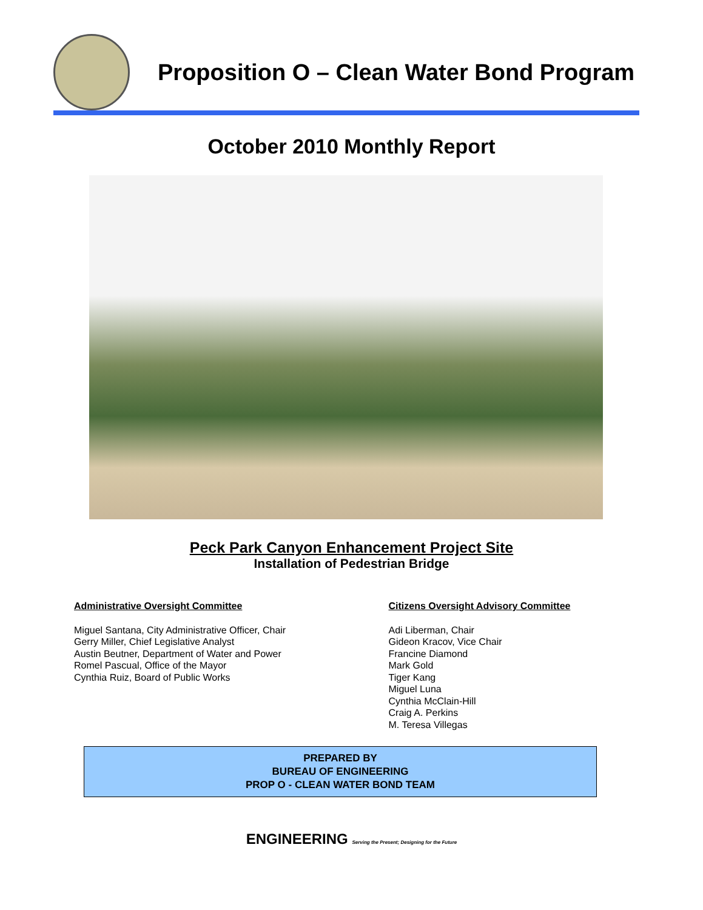Proposition O – Clean Water Bond Program
October 2010 Monthly Report
Peck Park Canyon Enhancement Project Site
Installation of Pedestrian Bridge
Administrative Oversight Committee
Miguel Santana, City Administrative Officer, Chair
Gerry Miller, Chief Legislative Analyst
Austin Beutner, Department of Water and Power
Romel Pascual, Office of the Mayor
Cynthia Ruiz, Board of Public Works
Citizens Oversight Advisory Committee
Adi Liberman, Chair
Gideon Kracov, Vice Chair
Francine Diamond
Mark Gold
Tiger Kang
Miguel Luna
Cynthia McClain-Hill
Craig A. Perkins
M. Teresa Villegas
PREPARED BY
BUREAU OF ENGINEERING
PROP O - CLEAN WATER BOND TEAM
ENGINEERING Serving the Present; Designing for the Future